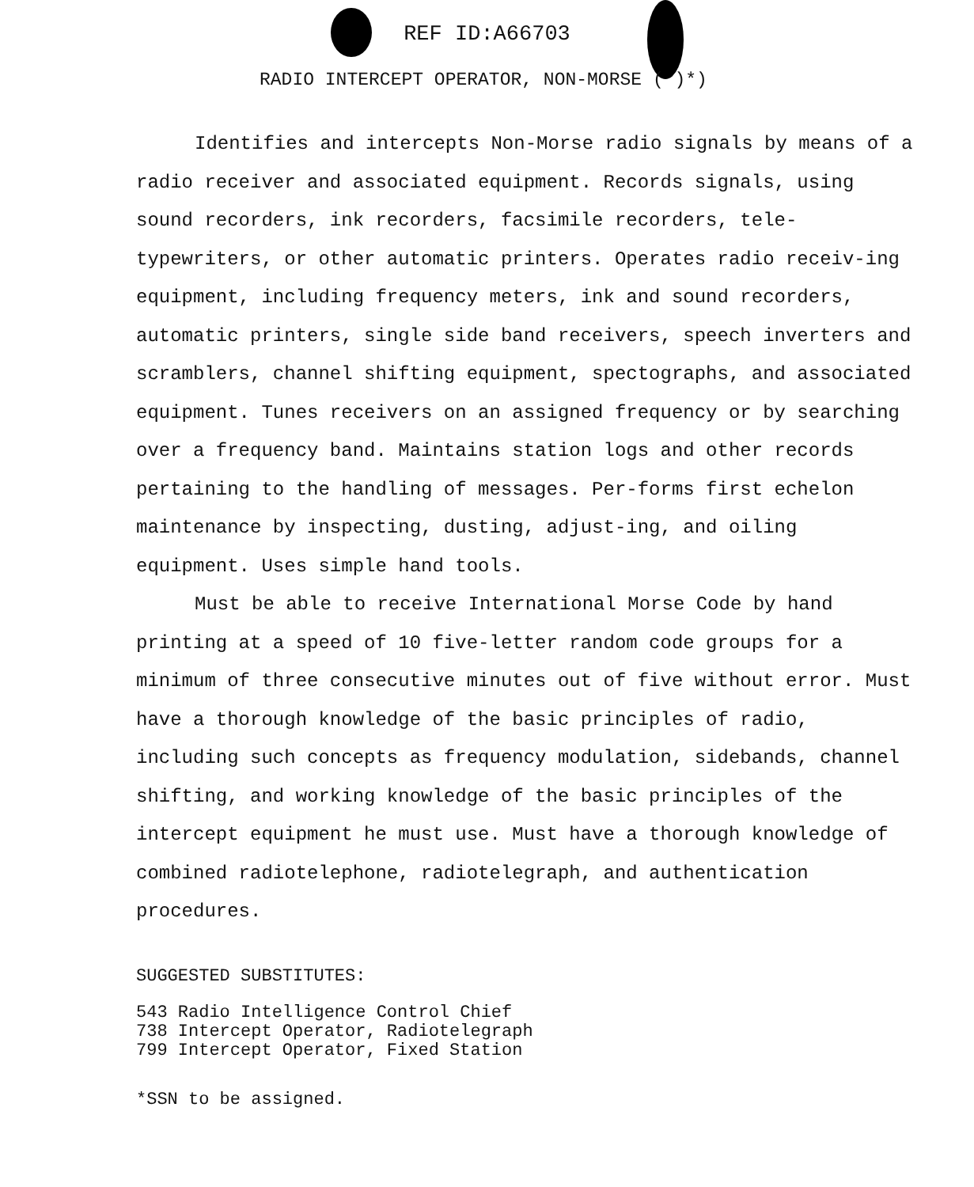REF ID:A66703
RADIO INTERCEPT OPERATOR, NON-MORSE ( )*)
Identifies and intercepts Non-Morse radio signals by means of a radio receiver and associated equipment. Records signals, using sound recorders, ink recorders, facsimile recorders, tele-typewriters, or other automatic printers. Operates radio receiv-ing equipment, including frequency meters, ink and sound recorders, automatic printers, single side band receivers, speech inverters and scramblers, channel shifting equipment, spectographs, and associated equipment. Tunes receivers on an assigned frequency or by searching over a frequency band. Maintains station logs and other records pertaining to the handling of messages. Per-forms first echelon maintenance by inspecting, dusting, adjust-ing, and oiling equipment. Uses simple hand tools.
Must be able to receive International Morse Code by hand printing at a speed of 10 five-letter random code groups for a minimum of three consecutive minutes out of five without error. Must have a thorough knowledge of the basic principles of radio, including such concepts as frequency modulation, sidebands, channel shifting, and working knowledge of the basic principles of the intercept equipment he must use. Must have a thorough knowledge of combined radiotelephone, radiotelegraph, and authentication procedures.
SUGGESTED SUBSTITUTES:
543 Radio Intelligence Control Chief
738 Intercept Operator, Radiotelegraph
799 Intercept Operator, Fixed Station
*SSN to be assigned.